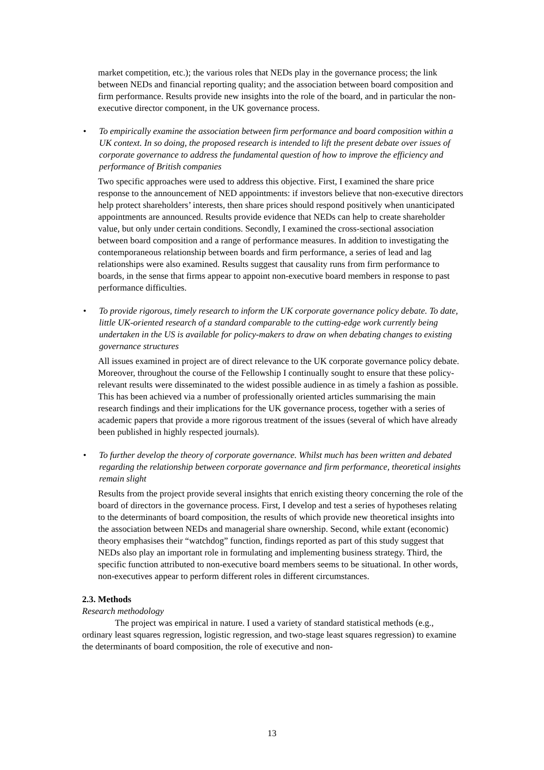market competition, etc.); the various roles that NEDs play in the governance process; the link between NEDs and financial reporting quality; and the association between board composition and firm performance. Results provide new insights into the role of the board, and in particular the non-executive director component, in the UK governance process.
• To empirically examine the association between firm performance and board composition within a UK context. In so doing, the proposed research is intended to lift the present debate over issues of corporate governance to address the fundamental question of how to improve the efficiency and performance of British companies
Two specific approaches were used to address this objective. First, I examined the share price response to the announcement of NED appointments: if investors believe that non-executive directors help protect shareholders’ interests, then share prices should respond positively when unanticipated appointments are announced. Results provide evidence that NEDs can help to create shareholder value, but only under certain conditions. Secondly, I examined the cross-sectional association between board composition and a range of performance measures. In addition to investigating the contemporaneous relationship between boards and firm performance, a series of lead and lag relationships were also examined. Results suggest that causality runs from firm performance to boards, in the sense that firms appear to appoint non-executive board members in response to past performance difficulties.
• To provide rigorous, timely research to inform the UK corporate governance policy debate. To date, little UK-oriented research of a standard comparable to the cutting-edge work currently being undertaken in the US is available for policy-makers to draw on when debating changes to existing governance structures
All issues examined in project are of direct relevance to the UK corporate governance policy debate. Moreover, throughout the course of the Fellowship I continually sought to ensure that these policy-relevant results were disseminated to the widest possible audience in as timely a fashion as possible. This has been achieved via a number of professionally oriented articles summarising the main research findings and their implications for the UK governance process, together with a series of academic papers that provide a more rigorous treatment of the issues (several of which have already been published in highly respected journals).
• To further develop the theory of corporate governance. Whilst much has been written and debated regarding the relationship between corporate governance and firm performance, theoretical insights remain slight
Results from the project provide several insights that enrich existing theory concerning the role of the board of directors in the governance process. First, I develop and test a series of hypotheses relating to the determinants of board composition, the results of which provide new theoretical insights into the association between NEDs and managerial share ownership. Second, while extant (economic) theory emphasises their “watchdog” function, findings reported as part of this study suggest that NEDs also play an important role in formulating and implementing business strategy. Third, the specific function attributed to non-executive board members seems to be situational. In other words, non-executives appear to perform different roles in different circumstances.
2.3. Methods
Research methodology
The project was empirical in nature. I used a variety of standard statistical methods (e.g., ordinary least squares regression, logistic regression, and two-stage least squares regression) to examine the determinants of board composition, the role of executive and non-
13